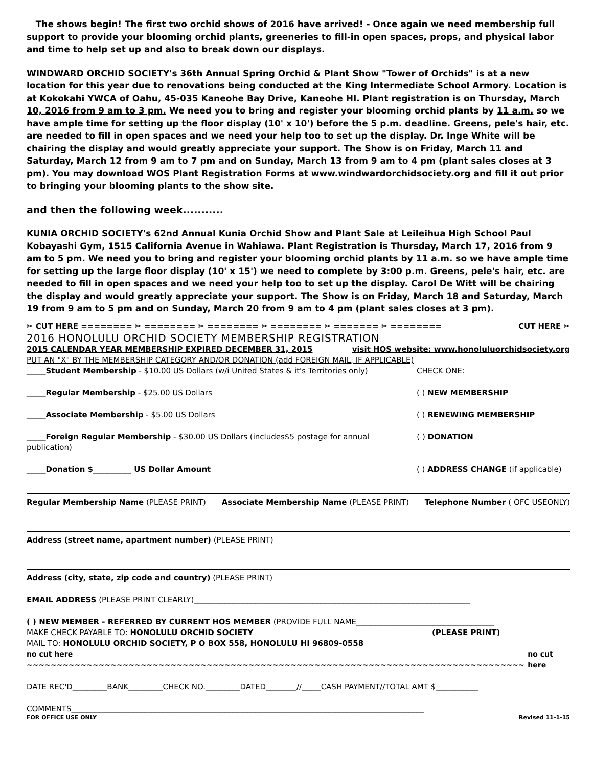The shows begin! The first two orchid shows of 2016 have arrived! - Once again we need membership full support to provide your blooming orchid plants, greeneries to fill-in open spaces, props, and physical labor and time to help set up and also to break down our displays.
WINDWARD ORCHID SOCIETY's 36th Annual Spring Orchid & Plant Show "Tower of Orchids" is at a new location for this year due to renovations being conducted at the King Intermediate School Armory. Location is at Kokokahi YWCA of Oahu, 45-035 Kaneohe Bay Drive, Kaneohe HI. Plant registration is on Thursday, March 10, 2016 from 9 am to 3 pm. We need you to bring and register your blooming orchid plants by 11 a.m. so we have ample time for setting up the floor display (10' x 10') before the 5 p.m. deadline. Greens, pele's hair, etc. are needed to fill in open spaces and we need your help too to set up the display. Dr. Inge White will be chairing the display and would greatly appreciate your support. The Show is on Friday, March 11 and Saturday, March 12 from 9 am to 7 pm and on Sunday, March 13 from 9 am to 4 pm (plant sales closes at 3 pm). You may download WOS Plant Registration Forms at www.windwardorchidsociety.org and fill it out prior to bringing your blooming plants to the show site.
and then the following week...........
KUNIA ORCHID SOCIETY's 62nd Annual Kunia Orchid Show and Plant Sale at Leileihua High School Paul Kobayashi Gym, 1515 California Avenue in Wahiawa. Plant Registration is Thursday, March 17, 2016 from 9 am to 5 pm. We need you to bring and register your blooming orchid plants by 11 a.m. so we have ample time for setting up the large floor display (10' x 15') we need to complete by 3:00 p.m. Greens, pele's hair, etc. are needed to fill in open spaces and we need your help too to set up the display. Carol De Witt will be chairing the display and would greatly appreciate your support. The Show is on Friday, March 18 and Saturday, March 19 from 9 am to 5 pm and on Sunday, March 20 from 9 am to 4 pm (plant sales closes at 3 pm).
✂ CUT HERE ======== ✂ ======== ✂ ======== ✂ ======== ✂ ======= ✂ ======== CUT HERE ✂
2016 HONOLULU ORCHID SOCIETY MEMBERSHIP REGISTRATION
2015 CALENDAR YEAR MEMBERSHIP EXPIRED DECEMBER 31, 2015 visit HOS website: www.honoluluorchidsociety.org
PUT AN "X" BY THE MEMBERSHIP CATEGORY AND/OR DONATION (add FOREIGN MAIL, IF APPLICABLE)
_____Student Membership - $10.00 US Dollars (w/i United States & it's Territories only) CHECK ONE:
_____Regular Membership - $25.00 US Dollars ( ) NEW MEMBERSHIP
_____Associate Membership - $5.00 US Dollars ( ) RENEWING MEMBERSHIP
_____Foreign Regular Membership - $30.00 US Dollars (includes$5 postage for annual publication) ( ) DONATION
_____Donation $__________ US Dollar Amount ( ) ADDRESS CHANGE (if applicable)
Regular Membership Name (PLEASE PRINT) Associate Membership Name (PLEASE PRINT) Telephone Number ( OFC USEONLY)
Address (street name, apartment number) (PLEASE PRINT)
Address (city, state, zip code and country) (PLEASE PRINT)
EMAIL ADDRESS (PLEASE PRINT CLEARLY)________________________________________________________________________
( ) NEW MEMBER - REFERRED BY CURRENT HOS MEMBER (PROVIDE FULL NAME____________________________________
MAKE CHECK PAYABLE TO: HONOLULU ORCHID SOCIETY (PLEASE PRINT)
MAIL TO: HONOLULU ORCHID SOCIETY, P O BOX 558, HONOLULU HI 96809-0558
no cut here ~~~~~~~~~~~~~~~~~~~~~~~~~~~~~~~~~~~~~~~~~~~~~~~~~~~~~~~~~~~~~~~~~~~~~~~~~~~~~~~~~~~ no cut here
DATE REC'D_________BANK_________CHECK NO._________DATED________//_____CASH PAYMENT//TOTAL AMT $___________
COMMENTS____________________________________________________________________________________________
FOR OFFICE USE ONLY Revised 11-1-15